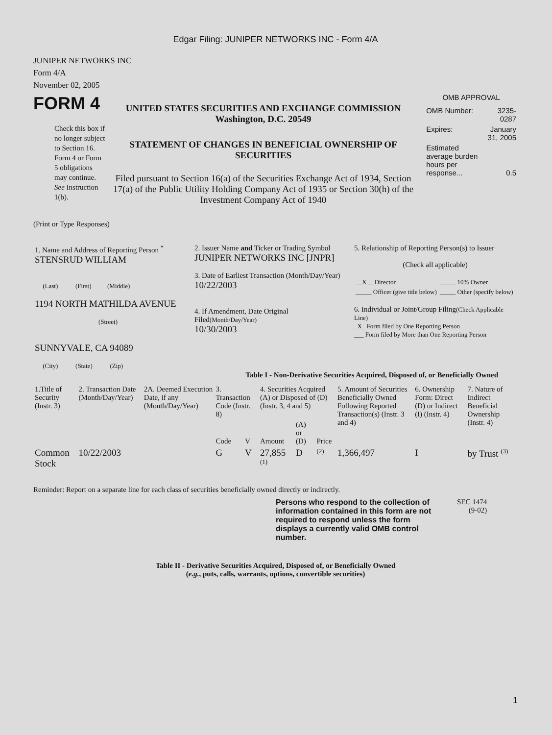Edgar Filing: JUNIPER NETWORKS INC - Form 4/A
JUNIPER NETWORKS INC
Form 4/A
November 02, 2005
FORM 4
Check this box if no longer subject to Section 16. Form 4 or Form 5 obligations may continue. See Instruction 1(b).
UNITED STATES SECURITIES AND EXCHANGE COMMISSION
Washington, D.C. 20549
STATEMENT OF CHANGES IN BENEFICIAL OWNERSHIP OF SECURITIES
Filed pursuant to Section 16(a) of the Securities Exchange Act of 1934, Section 17(a) of the Public Utility Holding Company Act of 1935 or Section 30(h) of the Investment Company Act of 1940
OMB APPROVAL
| OMB Number: | 3235-0287 |
| Expires: | January 31, 2005 |
| Estimated average burden hours per response... | 0.5 |
(Print or Type Responses)
| 1. Name and Address of Reporting Person <sup>*</sup> STENSRUD WILLIAM (Last) (First) (Middle) 1194 NORTH MATHILDA AVENUE (Street) SUNNYVALE, CA 94089 (City) (State) (Zip) | 2. Issuer Name and Ticker or Trading Symbol JUNIPER NETWORKS INC [JNPR] 3. Date of Earliest Transaction (Month/Day/Year) 10/22/2003 4. If Amendment, Date Original Filed (Month/Day/Year) 10/30/2003 | 5. Relationship of Reporting Person(s) to Issuer (Check all applicable) / __X__ Director / _____ 10% Owner / / _____ Officer (give title below) / _____ Other (specify below) / 6. Individual or Joint/Group Filing (Check Applicable Line) _X_ Form filed by One Reporting Person ___ Form filed by More than One Reporting Person |
Table I - Non-Derivative Securities Acquired, Disposed of, or Beneficially Owned
| 1.Title of Security (Instr. 3) | 2. Transaction Date (Month/Day/Year) | 2A. Deemed Execution Date, if any (Month/Day/Year) | 3. Transaction Code (Instr. 8) | | 4. Securities Acquired (A) or Disposed of (D) (Instr. 3, 4 and 5) | | | 5. Amount of Securities Beneficially Owned Following Reported Transaction(s) (Instr. 3 and 4) | 6. Ownership Form: Direct (D) or Indirect (I) (Instr. 4) | 7. Nature of Indirect Beneficial Ownership (Instr. 4) |
| --- | --- | --- | --- | --- | --- | --- | --- | --- | --- | --- |
| | | | Code | V | Amount | (A) or (D) | Price | | | |
| Common Stock | 10/22/2003 | | G | V | 27,855 <sup>(1)</sup> | D | (2) | 1,366,497 | I | by Trust <sup>(3)</sup> |
Reminder: Report on a separate line for each class of securities beneficially owned directly or indirectly.
Persons who respond to the collection of information contained in this form are not required to respond unless the form displays a currently valid OMB control number.
SEC 1474
(9-02)
Table II - Derivative Securities Acquired, Disposed of, or Beneficially Owned
(e.g., puts, calls, warrants, options, convertible securities)
1